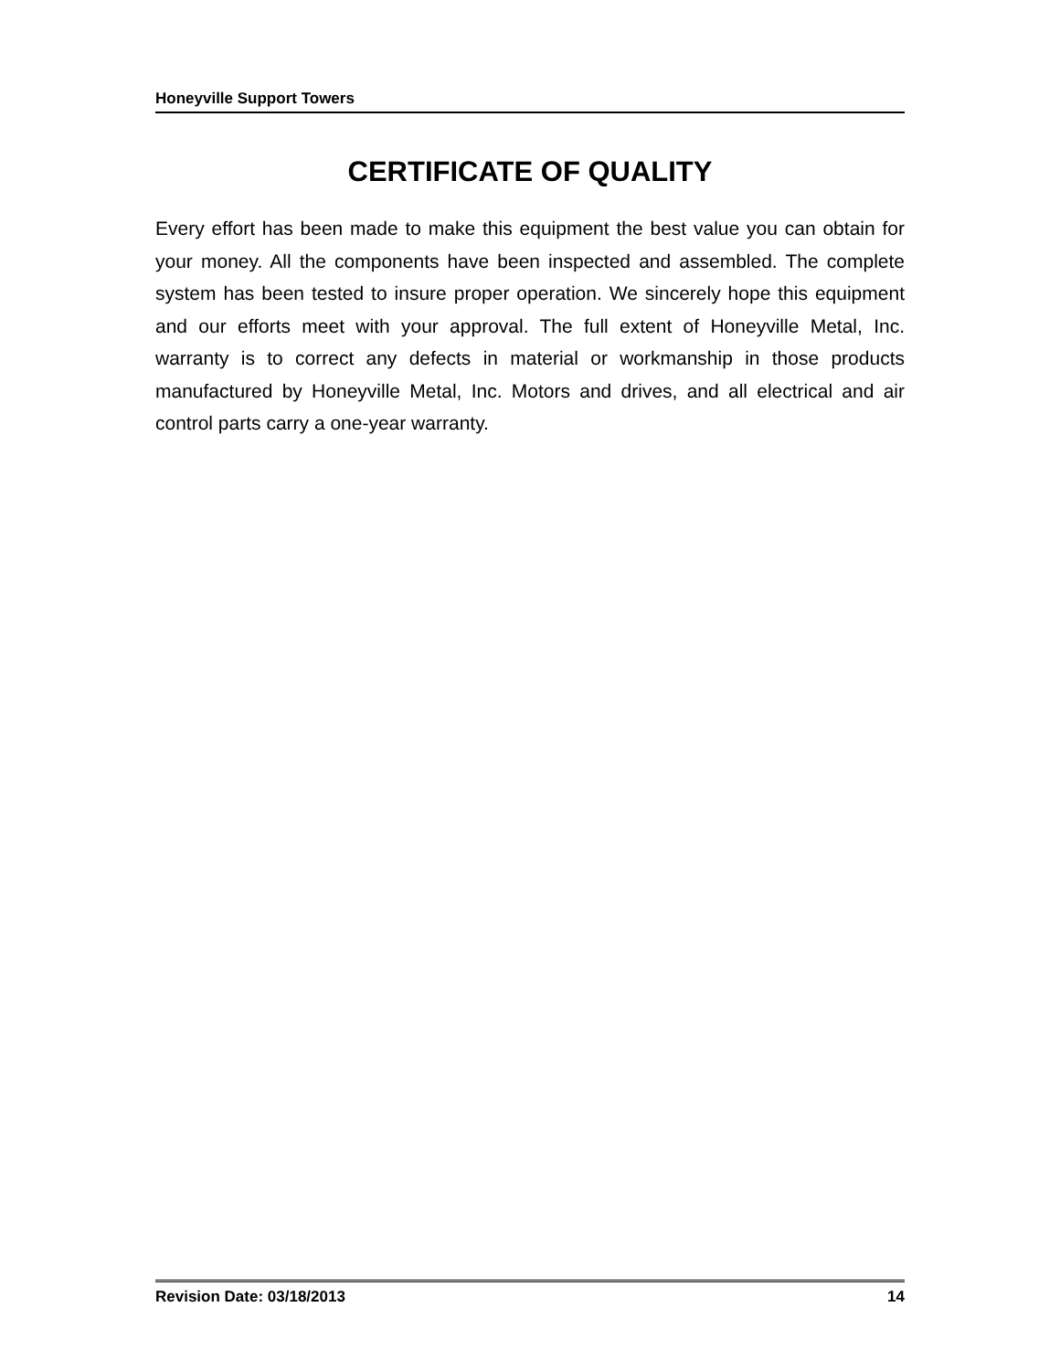Honeyville Support Towers
CERTIFICATE OF QUALITY
Every effort has been made to make this equipment the best value you can obtain for your money. All the components have been inspected and assembled. The complete system has been tested to insure proper operation. We sincerely hope this equipment and our efforts meet with your approval. The full extent of Honeyville Metal, Inc. warranty is to correct any defects in material or workmanship in those products manufactured by Honeyville Metal, Inc. Motors and drives, and all electrical and air control parts carry a one-year warranty.
Revision Date: 03/18/2013 14